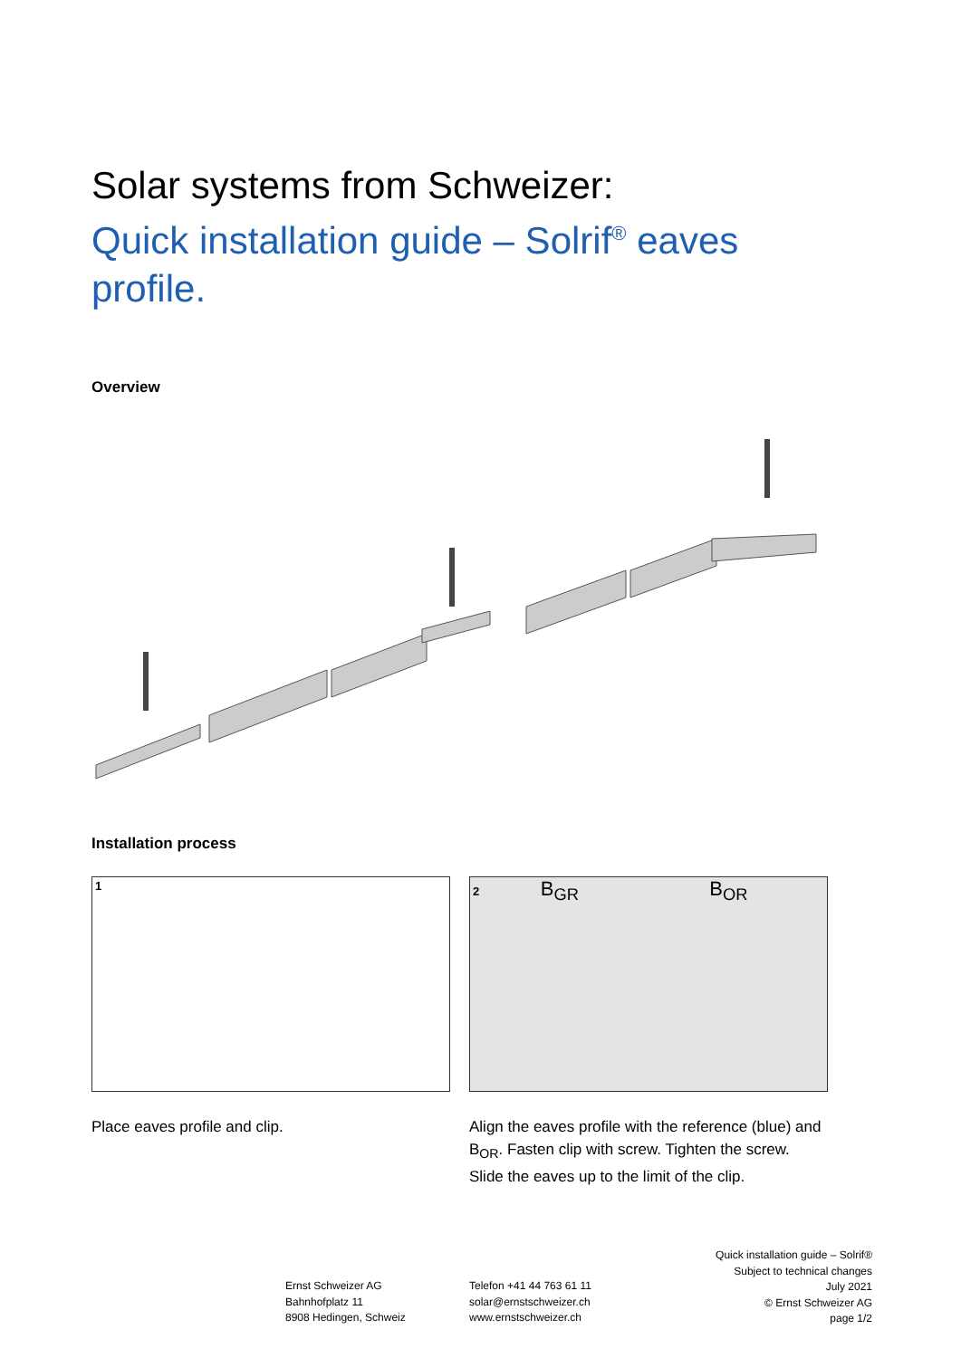Solar systems from Schweizer:
Quick installation guide – Solrif<sup>®</sup> eaves
profile.
Overview
Installation process
1
Place eaves profile and clip.
2 B<sub>GR</sub> B<sub>OR</sub>
Align the eaves profile with the reference (blue) and B<sub>OR</sub>. Fasten clip with screw. Tighten the screw. Slide the eaves up to the limit of the clip.
Ernst Schweizer AG
Bahnhofplatz 11
8908 Hedingen, Schweiz
Telefon +41 44 763 61 11
solar@ernstschweizer.ch
www.ernstschweizer.ch
Quick installation guide – Solrif®
Subject to technical changes
July 2021
© Ernst Schweizer AG
page 1/2